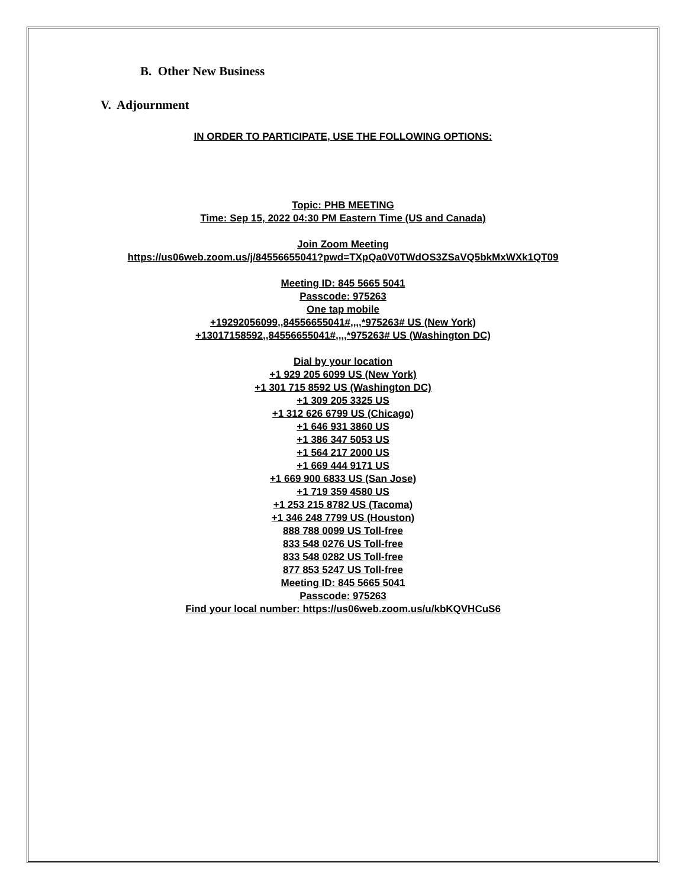B. Other New Business
V. Adjournment
IN ORDER TO PARTICIPATE, USE THE FOLLOWING OPTIONS:
Topic: PHB MEETING
Time: Sep 15, 2022 04:30 PM Eastern Time (US and Canada)
Join Zoom Meeting
https://us06web.zoom.us/j/84556655041?pwd=TXpQa0V0TWdOS3ZSaVQ5bkMxWXk1QT09
Meeting ID: 845 5665 5041
Passcode: 975263
One tap mobile
+19292056099,,84556655041#,,,,*975263# US (New York)
+13017158592,,84556655041#,,,,*975263# US (Washington DC)
Dial by your location
+1 929 205 6099 US (New York)
+1 301 715 8592 US (Washington DC)
+1 309 205 3325 US
+1 312 626 6799 US (Chicago)
+1 646 931 3860 US
+1 386 347 5053 US
+1 564 217 2000 US
+1 669 444 9171 US
+1 669 900 6833 US (San Jose)
+1 719 359 4580 US
+1 253 215 8782 US (Tacoma)
+1 346 248 7799 US (Houston)
888 788 0099 US Toll-free
833 548 0276 US Toll-free
833 548 0282 US Toll-free
877 853 5247 US Toll-free
Meeting ID: 845 5665 5041
Passcode: 975263
Find your local number: https://us06web.zoom.us/u/kbKQVHCuS6